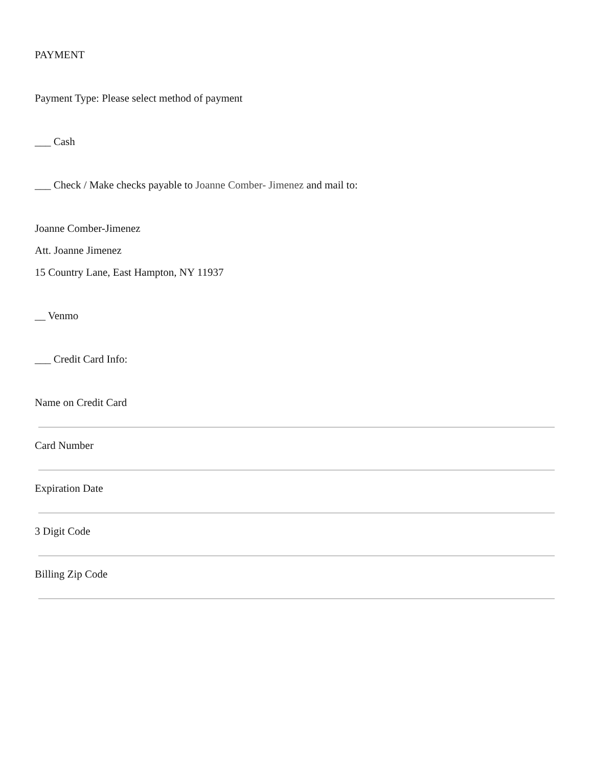PAYMENT
Payment Type: Please select method of payment
___ Cash
___ Check / Make checks payable to Joanne Comber- Jimenez and mail to:
Joanne Comber-Jimenez
Att. Joanne Jimenez
15 Country Lane, East Hampton, NY 11937
__ Venmo
___ Credit Card Info:
Name on Credit Card
Card Number
Expiration Date
3 Digit Code
Billing Zip Code